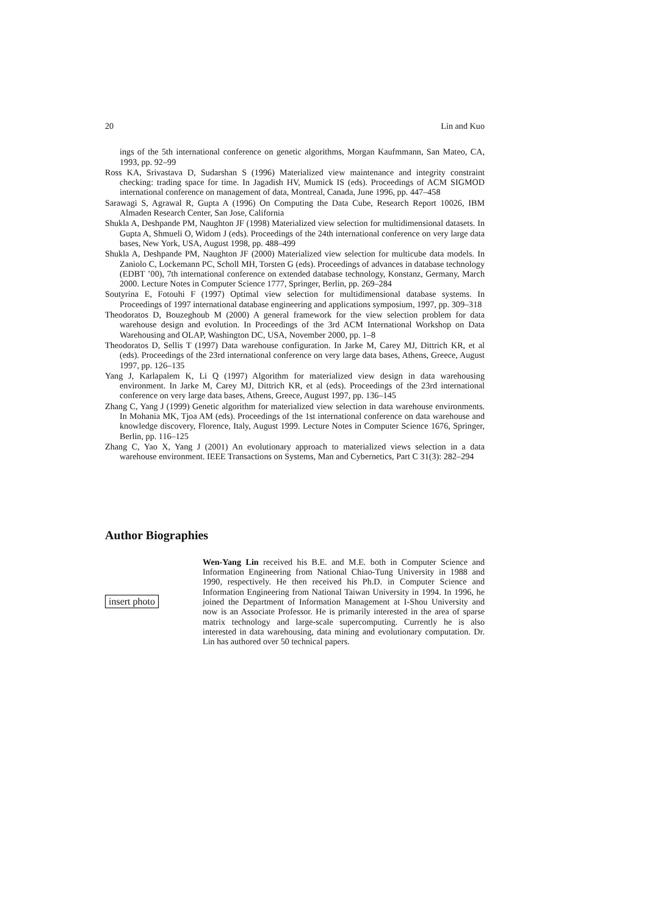20 Lin and Kuo
ings of the 5th international conference on genetic algorithms, Morgan Kaufmmann, San Mateo, CA, 1993, pp. 92–99
Ross KA, Srivastava D, Sudarshan S (1996) Materialized view maintenance and integrity constraint checking: trading space for time. In Jagadish HV, Mumick IS (eds). Proceedings of ACM SIGMOD international conference on management of data, Montreal, Canada, June 1996, pp. 447–458
Sarawagi S, Agrawal R, Gupta A (1996) On Computing the Data Cube, Research Report 10026, IBM Almaden Research Center, San Jose, California
Shukla A, Deshpande PM, Naughton JF (1998) Materialized view selection for multidimensional datasets. In Gupta A, Shmueli O, Widom J (eds). Proceedings of the 24th international conference on very large data bases, New York, USA, August 1998, pp. 488–499
Shukla A, Deshpande PM, Naughton JF (2000) Materialized view selection for multicube data models. In Zaniolo C, Lockemann PC, Scholl MH, Torsten G (eds). Proceedings of advances in database technology (EDBT ’00), 7th international conference on extended database technology, Konstanz, Germany, March 2000. Lecture Notes in Computer Science 1777, Springer, Berlin, pp. 269–284
Soutyrina E, Fotouhi F (1997) Optimal view selection for multidimensional database systems. In Proceedings of 1997 international database engineering and applications symposium, 1997, pp. 309–318
Theodoratos D, Bouzeghoub M (2000) A general framework for the view selection problem for data warehouse design and evolution. In Proceedings of the 3rd ACM International Workshop on Data Warehousing and OLAP, Washington DC, USA, November 2000, pp. 1–8
Theodoratos D, Sellis T (1997) Data warehouse configuration. In Jarke M, Carey MJ, Dittrich KR, et al (eds). Proceedings of the 23rd international conference on very large data bases, Athens, Greece, August 1997, pp. 126–135
Yang J, Karlapalem K, Li Q (1997) Algorithm for materialized view design in data warehousing environment. In Jarke M, Carey MJ, Dittrich KR, et al (eds). Proceedings of the 23rd international conference on very large data bases, Athens, Greece, August 1997, pp. 136–145
Zhang C, Yang J (1999) Genetic algorithm for materialized view selection in data warehouse environments. In Mohania MK, Tjoa AM (eds). Proceedings of the 1st international conference on data warehouse and knowledge discovery, Florence, Italy, August 1999. Lecture Notes in Computer Science 1676, Springer, Berlin, pp. 116–125
Zhang C, Yao X, Yang J (2001) An evolutionary approach to materialized views selection in a data warehouse environment. IEEE Transactions on Systems, Man and Cybernetics, Part C 31(3): 282–294
Author Biographies
insert photo Wen-Yang Lin received his B.E. and M.E. both in Computer Science and Information Engineering from National Chiao-Tung University in 1988 and 1990, respectively. He then received his Ph.D. in Computer Science and Information Engineering from National Taiwan University in 1994. In 1996, he joined the Department of Information Management at I-Shou University and now is an Associate Professor. He is primarily interested in the area of sparse matrix technology and large-scale supercomputing. Currently he is also interested in data warehousing, data mining and evolutionary computation. Dr. Lin has authored over 50 technical papers.